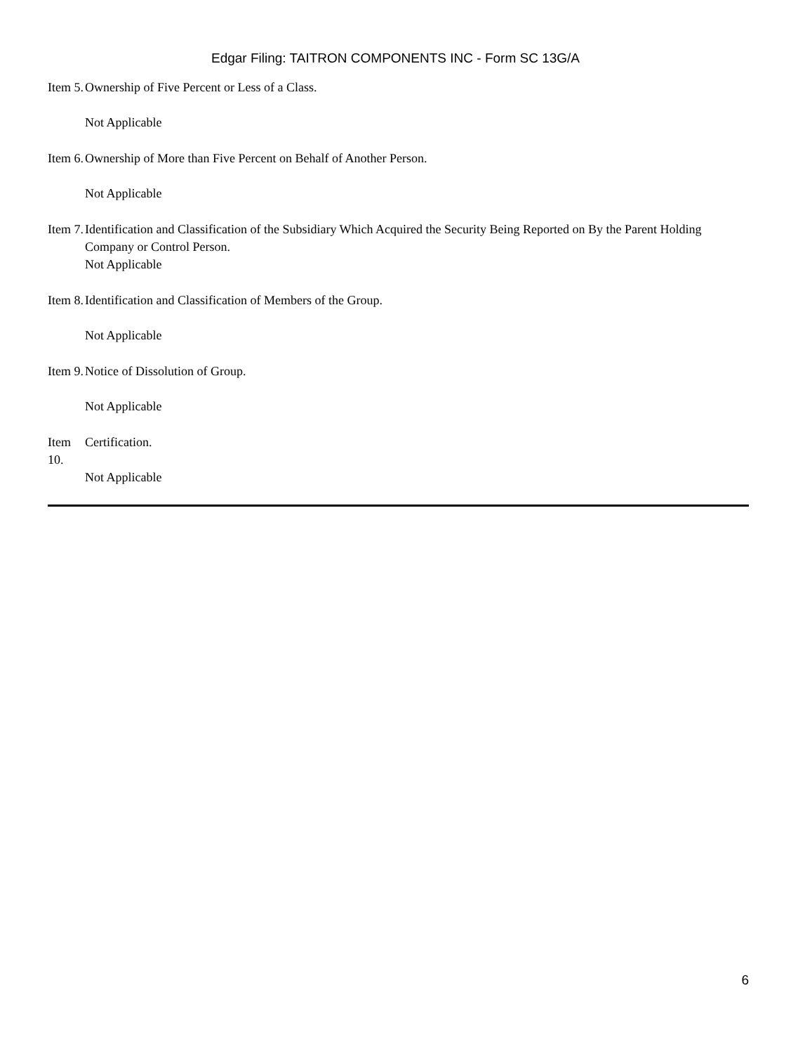Edgar Filing: TAITRON COMPONENTS INC - Form SC 13G/A
Item 5.
Ownership of Five Percent or Less of a Class.
Not Applicable
Item 6.
Ownership of More than Five Percent on Behalf of Another Person.
Not Applicable
Item 7.
Identification and Classification of the Subsidiary Which Acquired the Security Being Reported on By the Parent Holding Company or Control Person.
Not Applicable
Item 8.
Identification and Classification of Members of the Group.
Not Applicable
Item 9.
Notice of Dissolution of Group.
Not Applicable
Item 10.
Certification.
Not Applicable
6